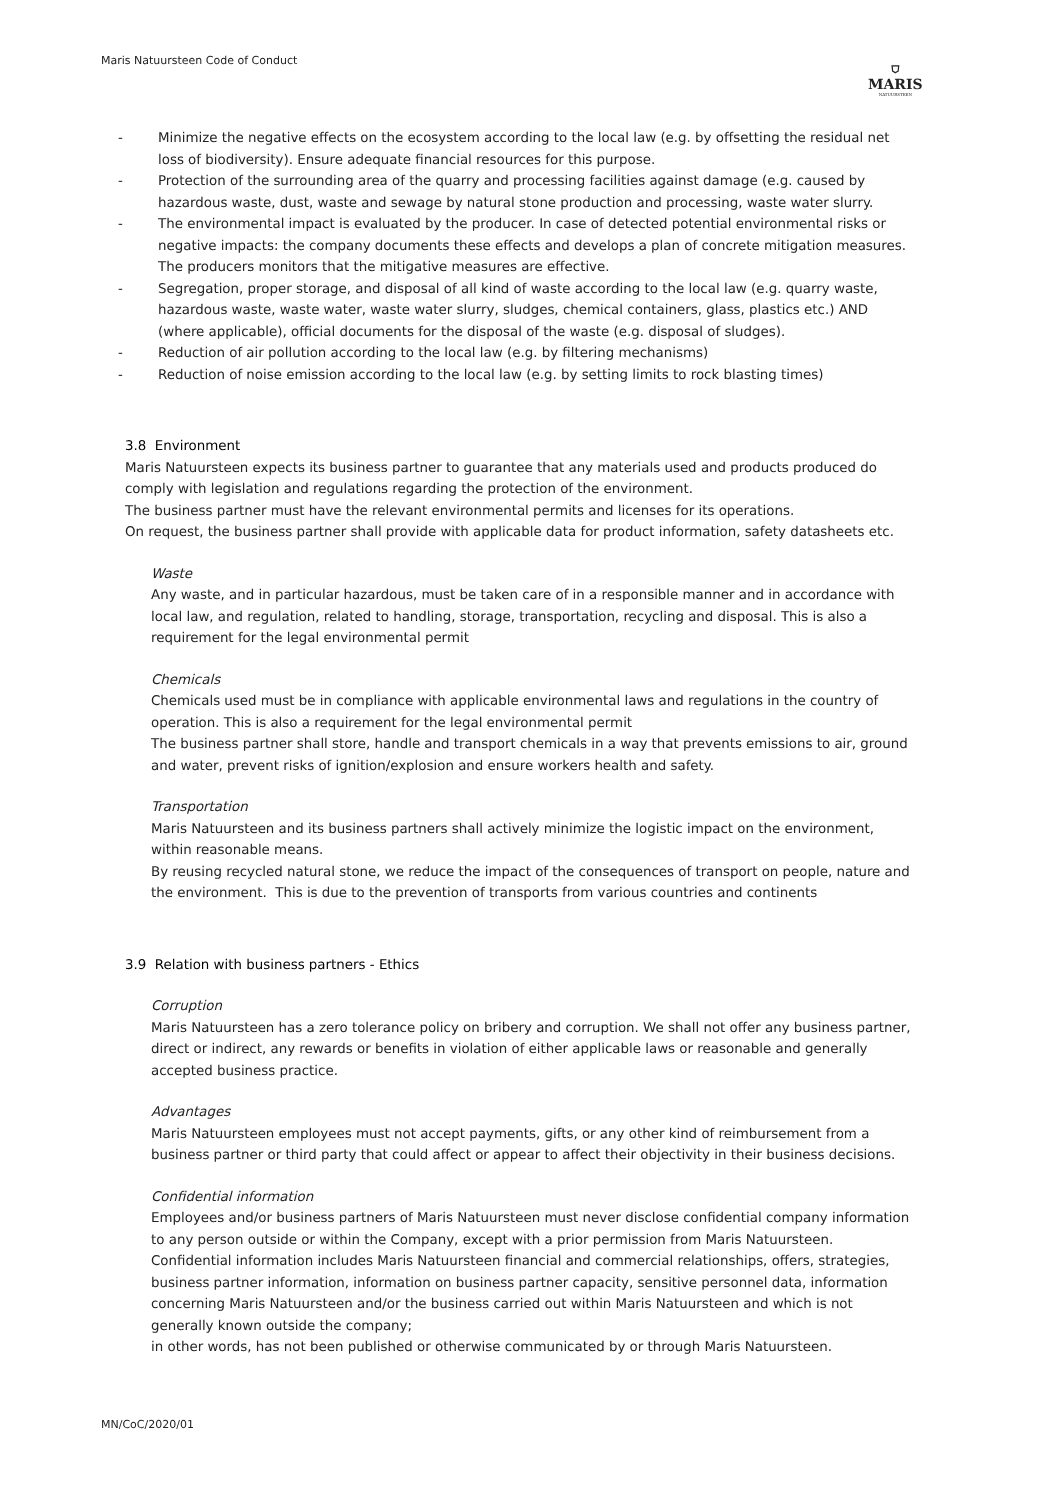Maris Natuursteen Code of Conduct
⛉
MARIS
NATUURSTEEN
- Minimize the negative effects on the ecosystem according to the local law (e.g. by offsetting the residual net loss of biodiversity). Ensure adequate financial resources for this purpose.
- Protection of the surrounding area of the quarry and processing facilities against damage (e.g. caused by hazardous waste, dust, waste and sewage by natural stone production and processing, waste water slurry.
- The environmental impact is evaluated by the producer. In case of detected potential environmental risks or negative impacts: the company documents these effects and develops a plan of concrete mitigation measures. The producers monitors that the mitigative measures are effective.
- Segregation, proper storage, and disposal of all kind of waste according to the local law (e.g. quarry waste, hazardous waste, waste water, waste water slurry, sludges, chemical containers, glass, plastics etc.) AND (where applicable), official documents for the disposal of the waste (e.g. disposal of sludges).
- Reduction of air pollution according to the local law (e.g. by filtering mechanisms)
- Reduction of noise emission according to the local law (e.g. by setting limits to rock blasting times)
3.8 Environment
Maris Natuursteen expects its business partner to guarantee that any materials used and products produced do comply with legislation and regulations regarding the protection of the environment.
The business partner must have the relevant environmental permits and licenses for its operations.
On request, the business partner shall provide with applicable data for product information, safety datasheets etc.
Waste
Any waste, and in particular hazardous, must be taken care of in a responsible manner and in accordance with local law, and regulation, related to handling, storage, transportation, recycling and disposal. This is also a requirement for the legal environmental permit
Chemicals
Chemicals used must be in compliance with applicable environmental laws and regulations in the country of operation. This is also a requirement for the legal environmental permit
The business partner shall store, handle and transport chemicals in a way that prevents emissions to air, ground and water, prevent risks of ignition/explosion and ensure workers health and safety.
Transportation
Maris Natuursteen and its business partners shall actively minimize the logistic impact on the environment, within reasonable means.
By reusing recycled natural stone, we reduce the impact of the consequences of transport on people, nature and the environment. This is due to the prevention of transports from various countries and continents
3.9 Relation with business partners - Ethics
Corruption
Maris Natuursteen has a zero tolerance policy on bribery and corruption. We shall not offer any business partner, direct or indirect, any rewards or benefits in violation of either applicable laws or reasonable and generally accepted business practice.
Advantages
Maris Natuursteen employees must not accept payments, gifts, or any other kind of reimbursement from a business partner or third party that could affect or appear to affect their objectivity in their business decisions.
Confidential information
Employees and/or business partners of Maris Natuursteen must never disclose confidential company information to any person outside or within the Company, except with a prior permission from Maris Natuursteen. Confidential information includes Maris Natuursteen financial and commercial relationships, offers, strategies, business partner information, information on business partner capacity, sensitive personnel data, information concerning Maris Natuursteen and/or the business carried out within Maris Natuursteen and which is not generally known outside the company;
in other words, has not been published or otherwise communicated by or through Maris Natuursteen.
MN/CoC/2020/01